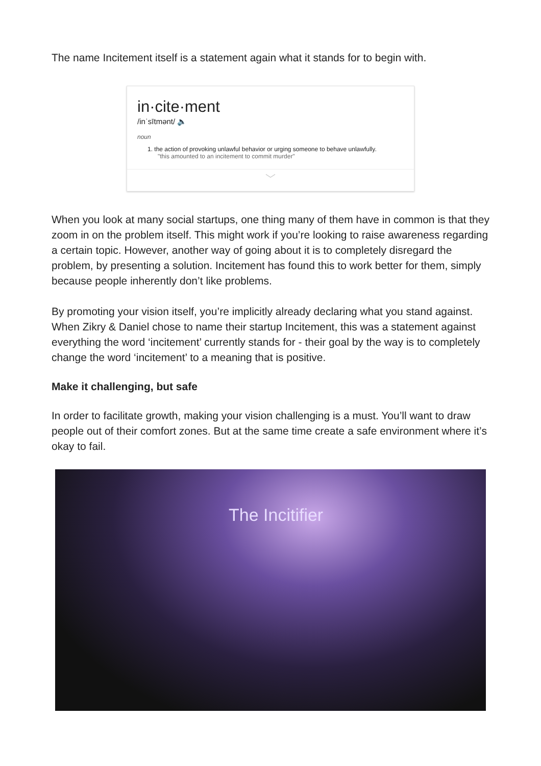The name Incitement itself is a statement again what it stands for to begin with.
in·cite·ment
/inˈsītmənt/ 🔈
noun
1. the action of provoking unlawful behavior or urging someone to behave unlawfully.
"this amounted to an incitement to commit murder"
﹀
When you look at many social startups, one thing many of them have in common is that they zoom in on the problem itself. This might work if you’re looking to raise awareness regarding a certain topic. However, another way of going about it is to completely disregard the problem, by presenting a solution. Incitement has found this to work better for them, simply because people inherently don’t like problems.
By promoting your vision itself, you’re implicitly already declaring what you stand against. When Zikry & Daniel chose to name their startup Incitement, this was a statement against everything the word ‘incitement’ currently stands for - their goal by the way is to completely change the word ‘incitement’ to a meaning that is positive.
Make it challenging, but safe
In order to facilitate growth, making your vision challenging is a must. You’ll want to draw people out of their comfort zones. But at the same time create a safe environment where it’s okay to fail.
The Incitifier